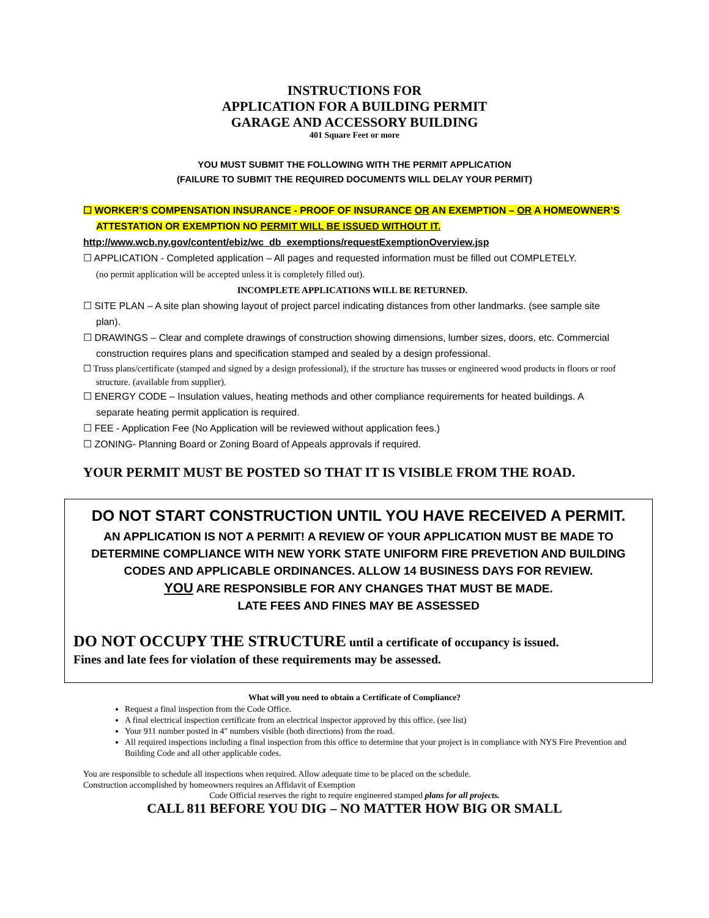INSTRUCTIONS FOR
APPLICATION FOR A BUILDING PERMIT
GARAGE AND ACCESSORY BUILDING
401 Square Feet or more
YOU MUST SUBMIT THE FOLLOWING WITH THE PERMIT APPLICATION
(FAILURE TO SUBMIT THE REQUIRED DOCUMENTS WILL DELAY YOUR PERMIT)
☐ WORKER’S COMPENSATION INSURANCE - PROOF OF INSURANCE OR AN EXEMPTION – OR A HOMEOWNER’S ATTESTATION OR EXEMPTION NO PERMIT WILL BE ISSUED WITHOUT IT.
http://www.wcb.ny.gov/content/ebiz/wc_db_exemptions/requestExemptionOverview.jsp
☐ APPLICATION - Completed application – All pages and requested information must be filled out COMPLETELY.
(no permit application will be accepted unless it is completely filled out).
INCOMPLETE APPLICATIONS WILL BE RETURNED.
☐ SITE PLAN – A site plan showing layout of project parcel indicating distances from other landmarks. (see sample site plan).
☐ DRAWINGS – Clear and complete drawings of construction showing dimensions, lumber sizes, doors, etc. Commercial construction requires plans and specification stamped and sealed by a design professional.
☐ Truss plans/certificate (stamped and signed by a design professional), if the structure has trusses or engineered wood products in floors or roof structure. (available from supplier).
☐ ENERGY CODE – Insulation values, heating methods and other compliance requirements for heated buildings. A separate heating permit application is required.
☐ FEE - Application Fee (No Application will be reviewed without application fees.)
☐ ZONING- Planning Board or Zoning Board of Appeals approvals if required.
YOUR PERMIT MUST BE POSTED SO THAT IT IS VISIBLE FROM THE ROAD.
DO NOT START CONSTRUCTION UNTIL YOU HAVE RECEIVED A PERMIT.
AN APPLICATION IS NOT A PERMIT! A REVIEW OF YOUR APPLICATION MUST BE MADE TO DETERMINE COMPLIANCE WITH NEW YORK STATE UNIFORM FIRE PREVETION AND BUILDING CODES AND APPLICABLE ORDINANCES. ALLOW 14 BUSINESS DAYS FOR REVIEW.
YOU ARE RESPONSIBLE FOR ANY CHANGES THAT MUST BE MADE.
LATE FEES AND FINES MAY BE ASSESSED
DO NOT OCCUPY THE STRUCTURE until a certificate of occupancy is issued.
Fines and late fees for violation of these requirements may be assessed.
What will you need to obtain a Certificate of Compliance?
Request a final inspection from the Code Office.
A final electrical inspection certificate from an electrical inspector approved by this office. (see list)
Your 911 number posted in 4" numbers visible (both directions) from the road.
All required inspections including a final inspection from this office to determine that your project is in compliance with NYS Fire Prevention and Building Code and all other applicable codes.
You are responsible to schedule all inspections when required. Allow adequate time to be placed on the schedule.
Construction accomplished by homeowners requires an Affidavit of Exemption
Code Official reserves the right to require engineered stamped plans for all projects.
CALL 811 BEFORE YOU DIG – NO MATTER HOW BIG OR SMALL